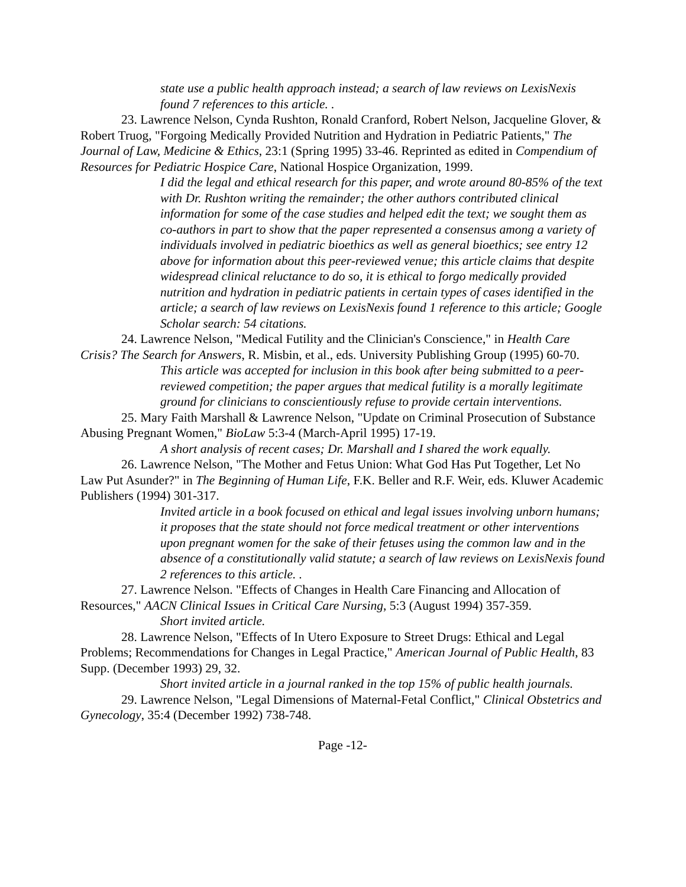state use a public health approach instead; a search of law reviews on LexisNexis found 7 references to this article. .
23. Lawrence Nelson, Cynda Rushton, Ronald Cranford, Robert Nelson, Jacqueline Glover, & Robert Truog, "Forgoing Medically Provided Nutrition and Hydration in Pediatric Patients," The Journal of Law, Medicine & Ethics, 23:1 (Spring 1995) 33-46. Reprinted as edited in Compendium of Resources for Pediatric Hospice Care, National Hospice Organization, 1999.
I did the legal and ethical research for this paper, and wrote around 80-85% of the text with Dr. Rushton writing the remainder; the other authors contributed clinical information for some of the case studies and helped edit the text; we sought them as co-authors in part to show that the paper represented a consensus among a variety of individuals involved in pediatric bioethics as well as general bioethics; see entry 12 above for information about this peer-reviewed venue; this article claims that despite widespread clinical reluctance to do so, it is ethical to forgo medically provided nutrition and hydration in pediatric patients in certain types of cases identified in the article; a search of law reviews on LexisNexis found 1 reference to this article; Google Scholar search: 54 citations.
24. Lawrence Nelson, "Medical Futility and the Clinician's Conscience," in Health Care Crisis? The Search for Answers, R. Misbin, et al., eds. University Publishing Group (1995) 60-70.
This article was accepted for inclusion in this book after being submitted to a peer-reviewed competition; the paper argues that medical futility is a morally legitimate ground for clinicians to conscientiously refuse to provide certain interventions.
25. Mary Faith Marshall & Lawrence Nelson, "Update on Criminal Prosecution of Substance Abusing Pregnant Women," BioLaw 5:3-4 (March-April 1995) 17-19.
A short analysis of recent cases; Dr. Marshall and I shared the work equally.
26. Lawrence Nelson, "The Mother and Fetus Union: What God Has Put Together, Let No Law Put Asunder?" in The Beginning of Human Life, F.K. Beller and R.F. Weir, eds. Kluwer Academic Publishers (1994) 301-317.
Invited article in a book focused on ethical and legal issues involving unborn humans; it proposes that the state should not force medical treatment or other interventions upon pregnant women for the sake of their fetuses using the common law and in the absence of a constitutionally valid statute; a search of law reviews on LexisNexis found 2 references to this article. .
27. Lawrence Nelson. "Effects of Changes in Health Care Financing and Allocation of Resources," AACN Clinical Issues in Critical Care Nursing, 5:3 (August 1994) 357-359.
Short invited article.
28. Lawrence Nelson, "Effects of In Utero Exposure to Street Drugs: Ethical and Legal Problems; Recommendations for Changes in Legal Practice," American Journal of Public Health, 83 Supp. (December 1993) 29, 32.
Short invited article in a journal ranked in the top 15% of public health journals.
29. Lawrence Nelson, "Legal Dimensions of Maternal-Fetal Conflict," Clinical Obstetrics and Gynecology, 35:4 (December 1992) 738-748.
Page -12-